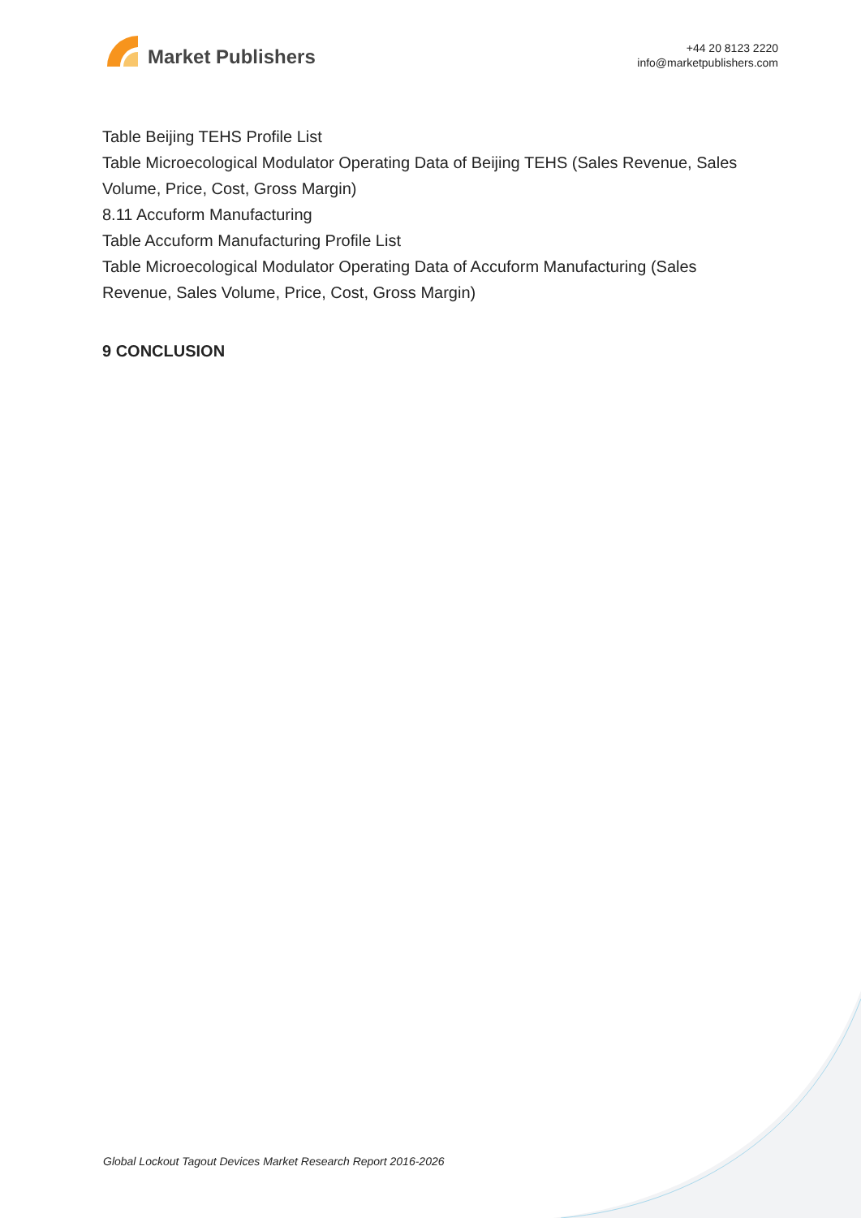Market Publishers
+44 20 8123 2220
info@marketpublishers.com
Table Beijing TEHS Profile List
Table Microecological Modulator Operating Data of Beijing TEHS (Sales Revenue, Sales Volume, Price, Cost, Gross Margin)
8.11 Accuform Manufacturing
Table Accuform Manufacturing Profile List
Table Microecological Modulator Operating Data of Accuform Manufacturing (Sales Revenue, Sales Volume, Price, Cost, Gross Margin)
9 CONCLUSION
Global Lockout Tagout Devices Market Research Report 2016-2026